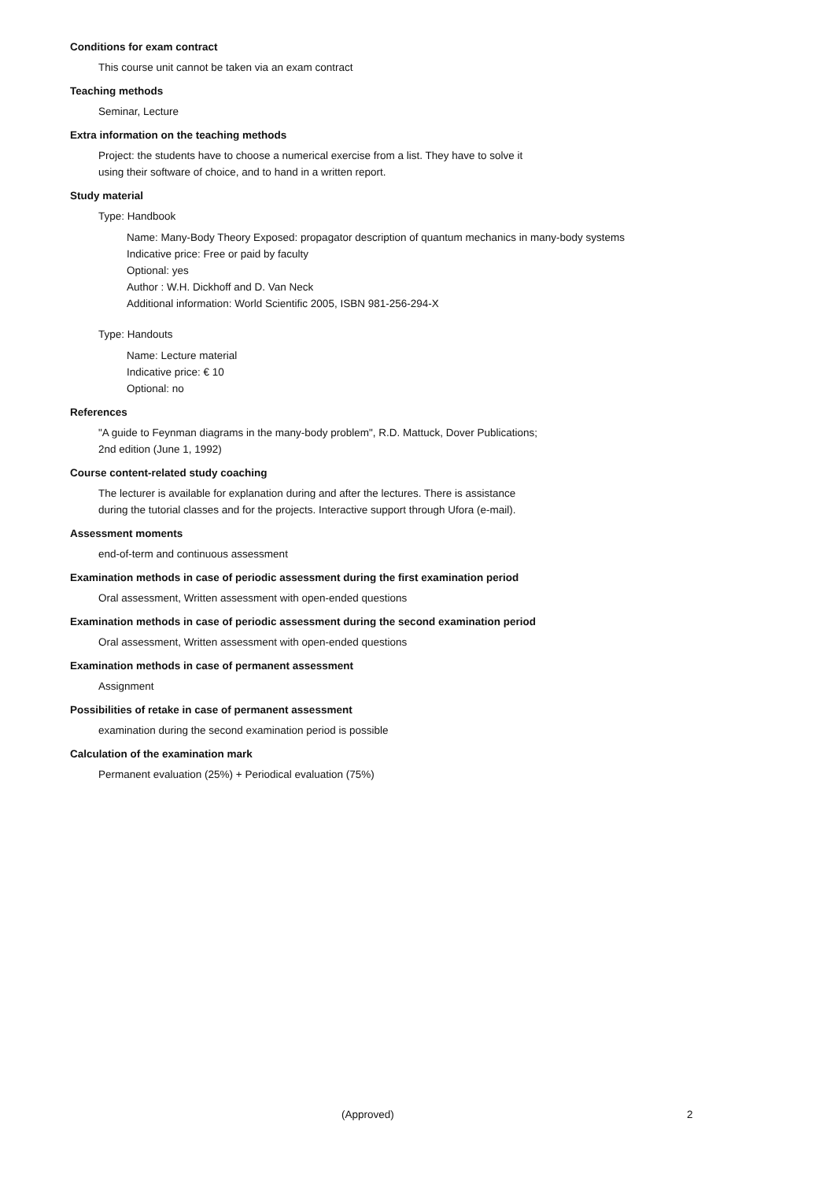Conditions for exam contract
This course unit cannot be taken via an exam contract
Teaching methods
Seminar, Lecture
Extra information on the teaching methods
Project: the students have to choose a numerical exercise from a list. They have to solve it
using their software of choice, and to hand in a written report.
Study material
Type: Handbook
Name: Many-Body Theory Exposed: propagator description of quantum mechanics in many-body systems
Indicative price: Free or paid by faculty
Optional: yes
Author : W.H. Dickhoff and D. Van Neck
Additional information: World Scientific 2005, ISBN 981-256-294-X
Type: Handouts
Name: Lecture material
Indicative price: € 10
Optional: no
References
"A guide to Feynman diagrams in the many-body problem", R.D. Mattuck, Dover Publications;
2nd edition (June 1, 1992)
Course content-related study coaching
The lecturer is available for explanation during and after the lectures. There is assistance
during the tutorial classes and for the projects. Interactive support through Ufora (e-mail).
Assessment moments
end-of-term and continuous assessment
Examination methods in case of periodic assessment during the first examination period
Oral assessment, Written assessment with open-ended questions
Examination methods in case of periodic assessment during the second examination period
Oral assessment, Written assessment with open-ended questions
Examination methods in case of permanent assessment
Assignment
Possibilities of retake in case of permanent assessment
examination during the second examination period is possible
Calculation of the examination mark
Permanent evaluation (25%) + Periodical evaluation (75%)
(Approved) 2